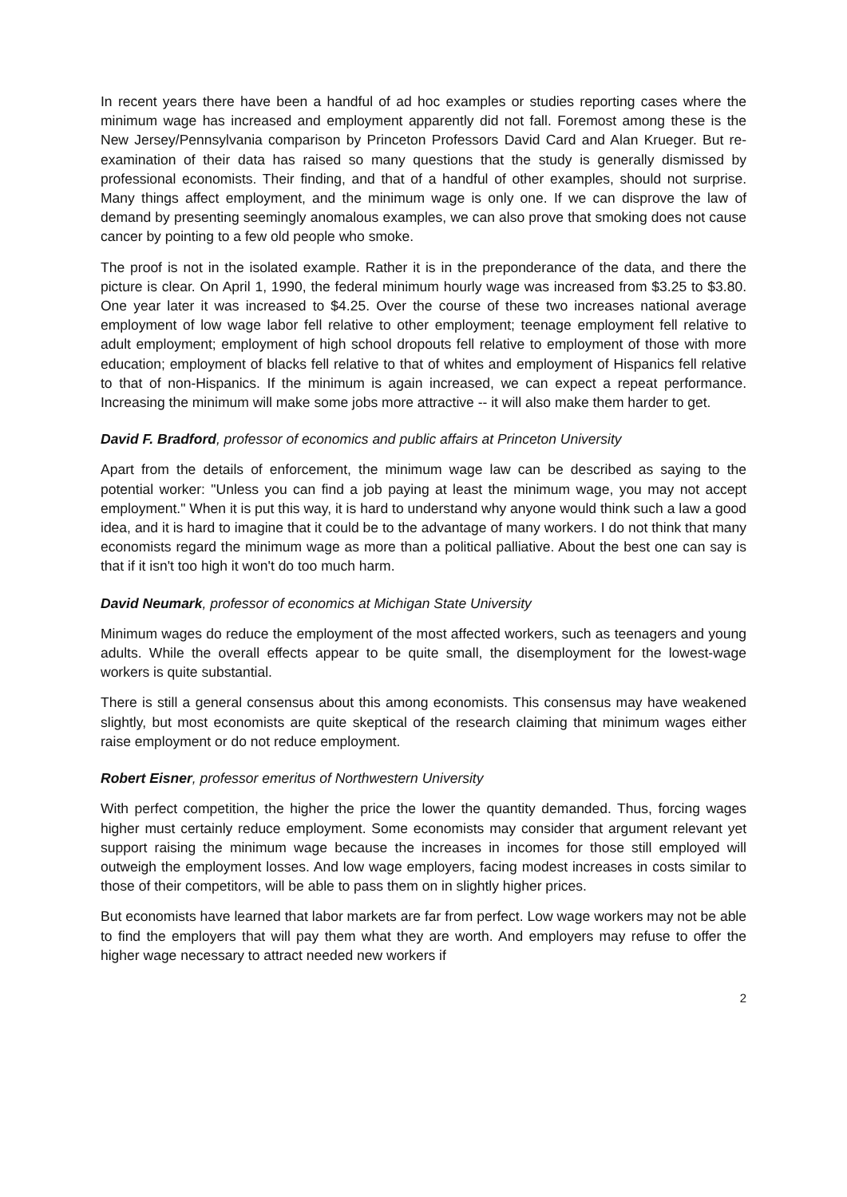In recent years there have been a handful of ad hoc examples or studies reporting cases where the minimum wage has increased and employment apparently did not fall. Foremost among these is the New Jersey/Pennsylvania comparison by Princeton Professors David Card and Alan Krueger. But re-examination of their data has raised so many questions that the study is generally dismissed by professional economists. Their finding, and that of a handful of other examples, should not surprise. Many things affect employment, and the minimum wage is only one. If we can disprove the law of demand by presenting seemingly anomalous examples, we can also prove that smoking does not cause cancer by pointing to a few old people who smoke.
The proof is not in the isolated example. Rather it is in the preponderance of the data, and there the picture is clear. On April 1, 1990, the federal minimum hourly wage was increased from $3.25 to $3.80. One year later it was increased to $4.25. Over the course of these two increases national average employment of low wage labor fell relative to other employment; teenage employment fell relative to adult employment; employment of high school dropouts fell relative to employment of those with more education; employment of blacks fell relative to that of whites and employment of Hispanics fell relative to that of non-Hispanics. If the minimum is again increased, we can expect a repeat performance. Increasing the minimum will make some jobs more attractive -- it will also make them harder to get.
David F. Bradford, professor of economics and public affairs at Princeton University
Apart from the details of enforcement, the minimum wage law can be described as saying to the potential worker: "Unless you can find a job paying at least the minimum wage, you may not accept employment." When it is put this way, it is hard to understand why anyone would think such a law a good idea, and it is hard to imagine that it could be to the advantage of many workers. I do not think that many economists regard the minimum wage as more than a political palliative. About the best one can say is that if it isn't too high it won't do too much harm.
David Neumark, professor of economics at Michigan State University
Minimum wages do reduce the employment of the most affected workers, such as teenagers and young adults. While the overall effects appear to be quite small, the disemployment for the lowest-wage workers is quite substantial.
There is still a general consensus about this among economists. This consensus may have weakened slightly, but most economists are quite skeptical of the research claiming that minimum wages either raise employment or do not reduce employment.
Robert Eisner, professor emeritus of Northwestern University
With perfect competition, the higher the price the lower the quantity demanded. Thus, forcing wages higher must certainly reduce employment. Some economists may consider that argument relevant yet support raising the minimum wage because the increases in incomes for those still employed will outweigh the employment losses. And low wage employers, facing modest increases in costs similar to those of their competitors, will be able to pass them on in slightly higher prices.
But economists have learned that labor markets are far from perfect. Low wage workers may not be able to find the employers that will pay them what they are worth. And employers may refuse to offer the higher wage necessary to attract needed new workers if
2